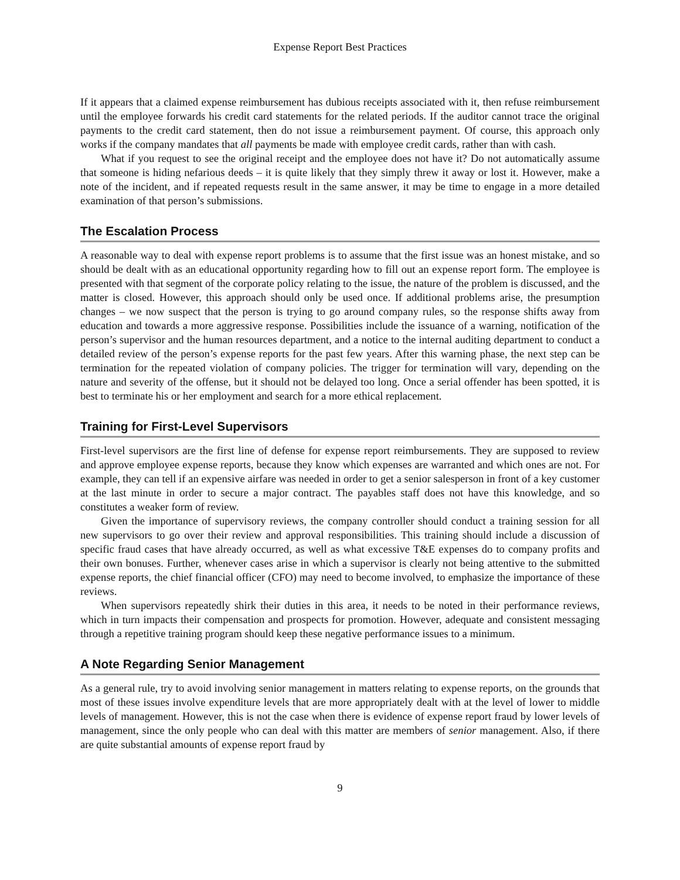Expense Report Best Practices
If it appears that a claimed expense reimbursement has dubious receipts associated with it, then refuse reimbursement until the employee forwards his credit card statements for the related periods. If the auditor cannot trace the original payments to the credit card statement, then do not issue a reimbursement payment. Of course, this approach only works if the company mandates that all payments be made with employee credit cards, rather than with cash.
What if you request to see the original receipt and the employee does not have it? Do not automatically assume that someone is hiding nefarious deeds – it is quite likely that they simply threw it away or lost it. However, make a note of the incident, and if repeated requests result in the same answer, it may be time to engage in a more detailed examination of that person’s submissions.
The Escalation Process
A reasonable way to deal with expense report problems is to assume that the first issue was an honest mistake, and so should be dealt with as an educational opportunity regarding how to fill out an expense report form. The employee is presented with that segment of the corporate policy relating to the issue, the nature of the problem is discussed, and the matter is closed. However, this approach should only be used once. If additional problems arise, the presumption changes – we now suspect that the person is trying to go around company rules, so the response shifts away from education and towards a more aggressive response. Possibilities include the issuance of a warning, notification of the person’s supervisor and the human resources department, and a notice to the internal auditing department to conduct a detailed review of the person’s expense reports for the past few years. After this warning phase, the next step can be termination for the repeated violation of company policies. The trigger for termination will vary, depending on the nature and severity of the offense, but it should not be delayed too long. Once a serial offender has been spotted, it is best to terminate his or her employment and search for a more ethical replacement.
Training for First-Level Supervisors
First-level supervisors are the first line of defense for expense report reimbursements. They are supposed to review and approve employee expense reports, because they know which expenses are warranted and which ones are not. For example, they can tell if an expensive airfare was needed in order to get a senior salesperson in front of a key customer at the last minute in order to secure a major contract. The payables staff does not have this knowledge, and so constitutes a weaker form of review.
Given the importance of supervisory reviews, the company controller should conduct a training session for all new supervisors to go over their review and approval responsibilities. This training should include a discussion of specific fraud cases that have already occurred, as well as what excessive T&E expenses do to company profits and their own bonuses. Further, whenever cases arise in which a supervisor is clearly not being attentive to the submitted expense reports, the chief financial officer (CFO) may need to become involved, to emphasize the importance of these reviews.
When supervisors repeatedly shirk their duties in this area, it needs to be noted in their performance reviews, which in turn impacts their compensation and prospects for promotion. However, adequate and consistent messaging through a repetitive training program should keep these negative performance issues to a minimum.
A Note Regarding Senior Management
As a general rule, try to avoid involving senior management in matters relating to expense reports, on the grounds that most of these issues involve expenditure levels that are more appropriately dealt with at the level of lower to middle levels of management. However, this is not the case when there is evidence of expense report fraud by lower levels of management, since the only people who can deal with this matter are members of senior management. Also, if there are quite substantial amounts of expense report fraud by
9